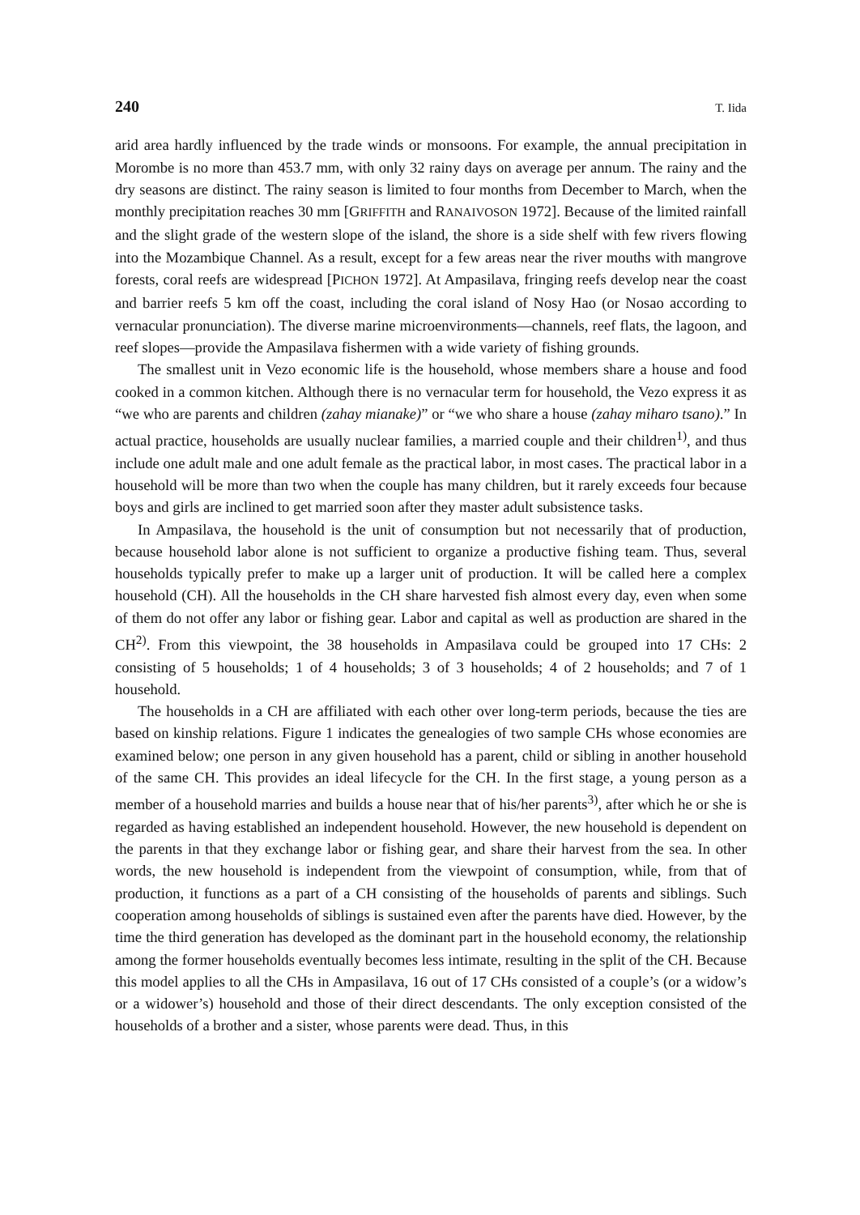240 T. Iida
arid area hardly influenced by the trade winds or monsoons. For example, the annual precipitation in Morombe is no more than 453.7 mm, with only 32 rainy days on average per annum. The rainy and the dry seasons are distinct. The rainy season is limited to four months from December to March, when the monthly precipitation reaches 30 mm [GRIFFITH and RANAIVOSON 1972]. Because of the limited rainfall and the slight grade of the western slope of the island, the shore is a side shelf with few rivers flowing into the Mozambique Channel. As a result, except for a few areas near the river mouths with mangrove forests, coral reefs are widespread [PICHON 1972]. At Ampasilava, fringing reefs develop near the coast and barrier reefs 5 km off the coast, including the coral island of Nosy Hao (or Nosao according to vernacular pronunciation). The diverse marine microenvironments—channels, reef flats, the lagoon, and reef slopes—provide the Ampasilava fishermen with a wide variety of fishing grounds.
The smallest unit in Vezo economic life is the household, whose members share a house and food cooked in a common kitchen. Although there is no vernacular term for household, the Vezo express it as “we who are parents and children (zahay mianake)” or “we who share a house (zahay miharo tsano).” In actual practice, households are usually nuclear families, a married couple and their children<sup>1)</sup>, and thus include one adult male and one adult female as the practical labor, in most cases. The practical labor in a household will be more than two when the couple has many children, but it rarely exceeds four because boys and girls are inclined to get married soon after they master adult subsistence tasks.
In Ampasilava, the household is the unit of consumption but not necessarily that of production, because household labor alone is not sufficient to organize a productive fishing team. Thus, several households typically prefer to make up a larger unit of production. It will be called here a complex household (CH). All the households in the CH share harvested fish almost every day, even when some of them do not offer any labor or fishing gear. Labor and capital as well as production are shared in the CH<sup>2)</sup>. From this viewpoint, the 38 households in Ampasilava could be grouped into 17 CHs: 2 consisting of 5 households; 1 of 4 households; 3 of 3 households; 4 of 2 households; and 7 of 1 household.
The households in a CH are affiliated with each other over long-term periods, because the ties are based on kinship relations. Figure 1 indicates the genealogies of two sample CHs whose economies are examined below; one person in any given household has a parent, child or sibling in another household of the same CH. This provides an ideal lifecycle for the CH. In the first stage, a young person as a member of a household marries and builds a house near that of his/her parents<sup>3)</sup>, after which he or she is regarded as having established an independent household. However, the new household is dependent on the parents in that they exchange labor or fishing gear, and share their harvest from the sea. In other words, the new household is independent from the viewpoint of consumption, while, from that of production, it functions as a part of a CH consisting of the households of parents and siblings. Such cooperation among households of siblings is sustained even after the parents have died. However, by the time the third generation has developed as the dominant part in the household economy, the relationship among the former households eventually becomes less intimate, resulting in the split of the CH. Because this model applies to all the CHs in Ampasilava, 16 out of 17 CHs consisted of a couple’s (or a widow’s or a widower’s) household and those of their direct descendants. The only exception consisted of the households of a brother and a sister, whose parents were dead. Thus, in this